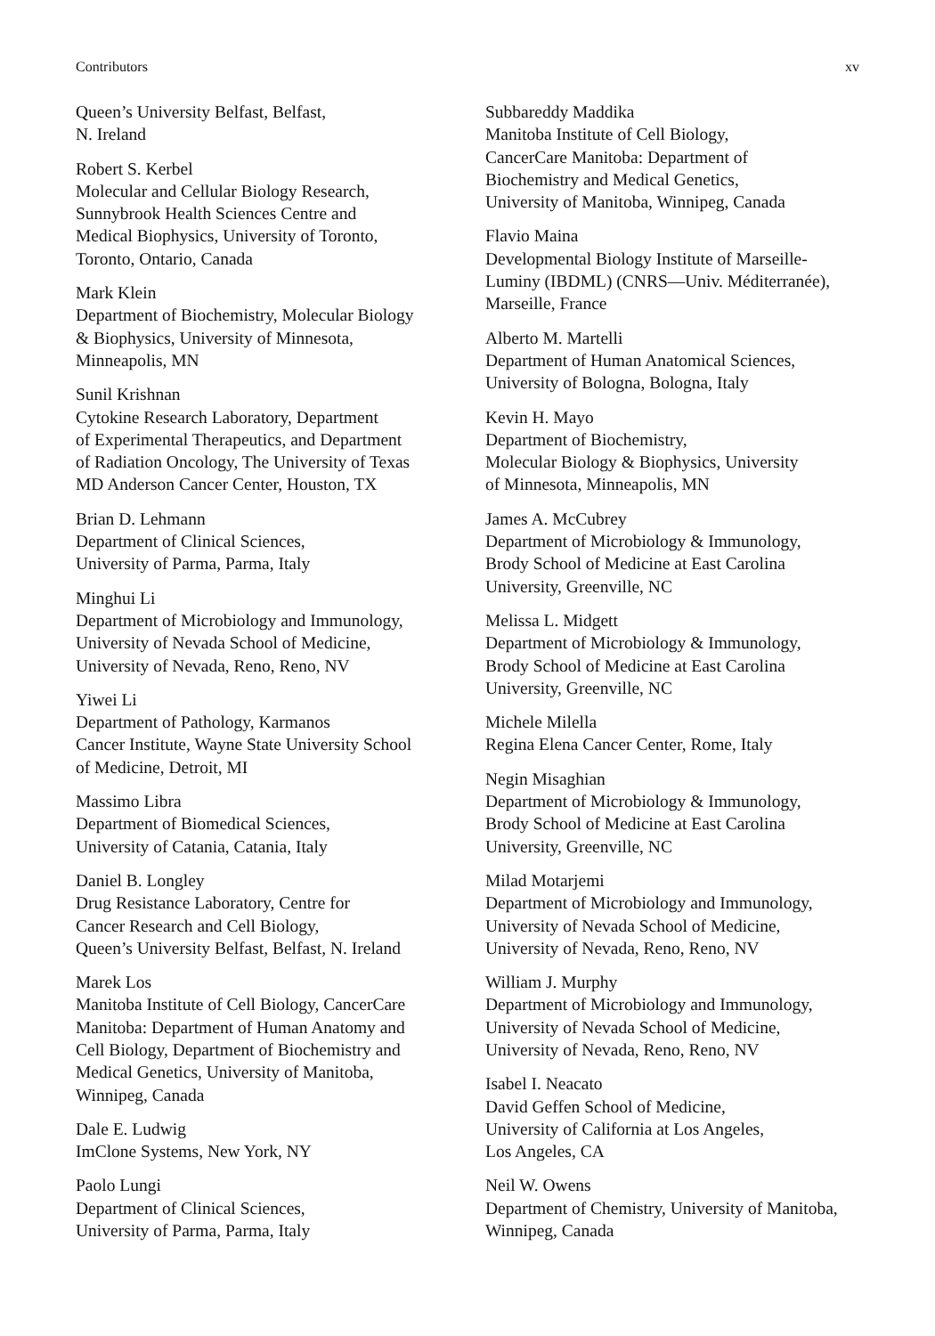Contributors xv
Queen’s University Belfast, Belfast,
N. Ireland
Robert S. Kerbel
Molecular and Cellular Biology Research,
Sunnybrook Health Sciences Centre and
Medical Biophysics, University of Toronto,
Toronto, Ontario, Canada
Mark Klein
Department of Biochemistry, Molecular Biology
& Biophysics, University of Minnesota,
Minneapolis, MN
Sunil Krishnan
Cytokine Research Laboratory, Department
of Experimental Therapeutics, and Department
of Radiation Oncology, The University of Texas
MD Anderson Cancer Center, Houston, TX
Brian D. Lehmann
Department of Clinical Sciences,
University of Parma, Parma, Italy
Minghui Li
Department of Microbiology and Immunology,
University of Nevada School of Medicine,
University of Nevada, Reno, Reno, NV
Yiwei Li
Department of Pathology, Karmanos
Cancer Institute, Wayne State University School
of Medicine, Detroit, MI
Massimo Libra
Department of Biomedical Sciences,
University of Catania, Catania, Italy
Daniel B. Longley
Drug Resistance Laboratory, Centre for
Cancer Research and Cell Biology,
Queen’s University Belfast, Belfast, N. Ireland
Marek Los
Manitoba Institute of Cell Biology, CancerCare
Manitoba: Department of Human Anatomy and
Cell Biology, Department of Biochemistry and
Medical Genetics, University of Manitoba,
Winnipeg, Canada
Dale E. Ludwig
ImClone Systems, New York, NY
Paolo Lungi
Department of Clinical Sciences,
University of Parma, Parma, Italy
Subbareddy Maddika
Manitoba Institute of Cell Biology,
CancerCare Manitoba: Department of
Biochemistry and Medical Genetics,
University of Manitoba, Winnipeg, Canada
Flavio Maina
Developmental Biology Institute of Marseille-
Luminy (IBDML) (CNRS—Univ. Méditerranée),
Marseille, France
Alberto M. Martelli
Department of Human Anatomical Sciences,
University of Bologna, Bologna, Italy
Kevin H. Mayo
Department of Biochemistry,
Molecular Biology & Biophysics, University
of Minnesota, Minneapolis, MN
James A. McCubrey
Department of Microbiology & Immunology,
Brody School of Medicine at East Carolina
University, Greenville, NC
Melissa L. Midgett
Department of Microbiology & Immunology,
Brody School of Medicine at East Carolina
University, Greenville, NC
Michele Milella
Regina Elena Cancer Center, Rome, Italy
Negin Misaghian
Department of Microbiology & Immunology,
Brody School of Medicine at East Carolina
University, Greenville, NC
Milad Motarjemi
Department of Microbiology and Immunology,
University of Nevada School of Medicine,
University of Nevada, Reno, Reno, NV
William J. Murphy
Department of Microbiology and Immunology,
University of Nevada School of Medicine,
University of Nevada, Reno, Reno, NV
Isabel I. Neacato
David Geffen School of Medicine,
University of California at Los Angeles,
Los Angeles, CA
Neil W. Owens
Department of Chemistry, University of Manitoba,
Winnipeg, Canada